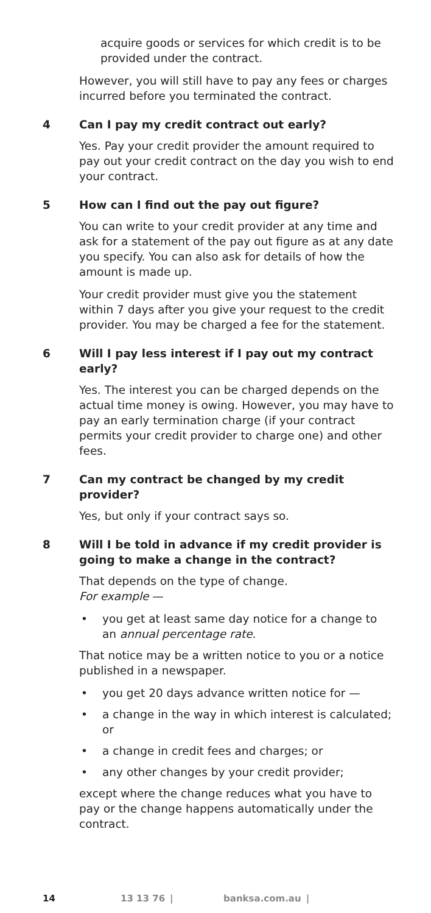acquire goods or services for which credit is to be provided under the contract.
However, you will still have to pay any fees or charges incurred before you terminated the contract.
4 Can I pay my credit contract out early?
Yes. Pay your credit provider the amount required to pay out your credit contract on the day you wish to end your contract.
5 How can I find out the pay out figure?
You can write to your credit provider at any time and ask for a statement of the pay out figure as at any date you specify. You can also ask for details of how the amount is made up.
Your credit provider must give you the statement within 7 days after you give your request to the credit provider. You may be charged a fee for the statement.
6 Will I pay less interest if I pay out my contract early?
Yes. The interest you can be charged depends on the actual time money is owing. However, you may have to pay an early termination charge (if your contract permits your credit provider to charge one) and other fees.
7 Can my contract be changed by my credit provider?
Yes, but only if your contract says so.
8 Will I be told in advance if my credit provider is going to make a change in the contract?
That depends on the type of change.
For example —
• you get at least same day notice for a change to an annual percentage rate.
That notice may be a written notice to you or a notice published in a newspaper.
• you get 20 days advance written notice for —
• a change in the way in which interest is calculated; or
• a change in credit fees and charges; or
• any other changes by your credit provider;
except where the change reduces what you have to pay or the change happens automatically under the contract.
14 13 13 76 | banksa.com.au |